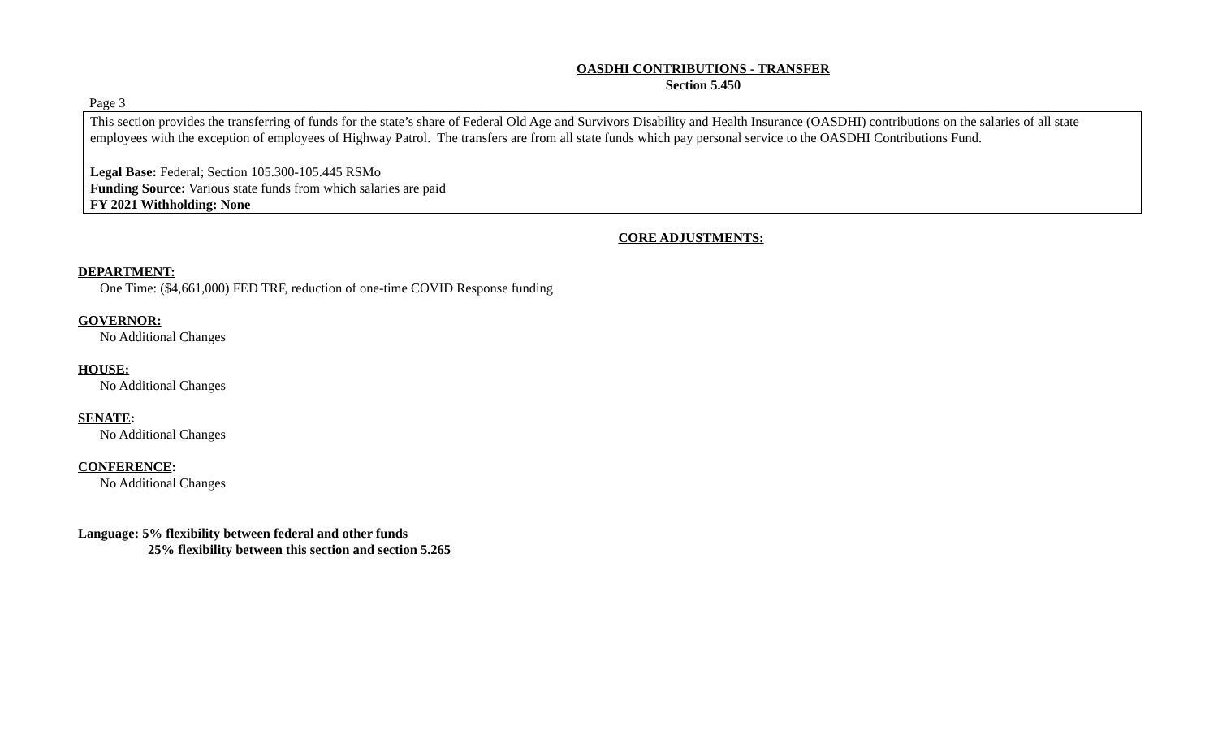OASDHI CONTRIBUTIONS - TRANSFER
Section 5.450
Page 3
This section provides the transferring of funds for the state’s share of Federal Old Age and Survivors Disability and Health Insurance (OASDHI) contributions on the salaries of all state employees with the exception of employees of Highway Patrol. The transfers are from all state funds which pay personal service to the OASDHI Contributions Fund.
Legal Base: Federal; Section 105.300-105.445 RSMo
Funding Source: Various state funds from which salaries are paid
FY 2021 Withholding: None
CORE ADJUSTMENTS:
DEPARTMENT:
One Time: ($4,661,000) FED TRF, reduction of one-time COVID Response funding
GOVERNOR:
No Additional Changes
HOUSE:
No Additional Changes
SENATE:
No Additional Changes
CONFERENCE:
No Additional Changes
Language: 5% flexibility between federal and other funds
25% flexibility between this section and section 5.265